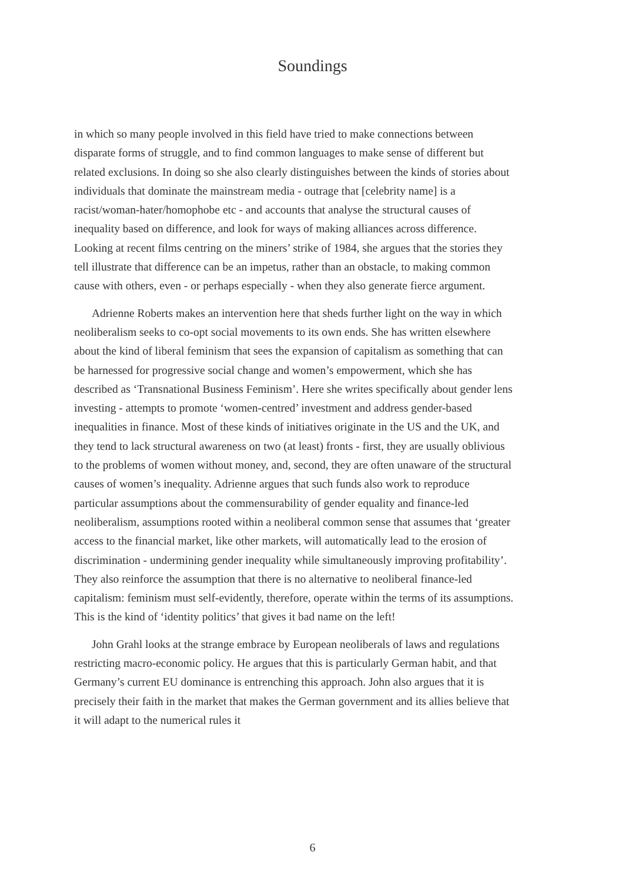Soundings
in which so many people involved in this field have tried to make connections between disparate forms of struggle, and to find common languages to make sense of different but related exclusions. In doing so she also clearly distinguishes between the kinds of stories about individuals that dominate the mainstream media - outrage that [celebrity name] is a racist/woman-hater/homophobe etc - and accounts that analyse the structural causes of inequality based on difference, and look for ways of making alliances across difference. Looking at recent films centring on the miners’ strike of 1984, she argues that the stories they tell illustrate that difference can be an impetus, rather than an obstacle, to making common cause with others, even - or perhaps especially - when they also generate fierce argument.
Adrienne Roberts makes an intervention here that sheds further light on the way in which neoliberalism seeks to co-opt social movements to its own ends. She has written elsewhere about the kind of liberal feminism that sees the expansion of capitalism as something that can be harnessed for progressive social change and women’s empowerment, which she has described as ‘Transnational Business Feminism’. Here she writes specifically about gender lens investing - attempts to promote ‘women-centred’ investment and address gender-based inequalities in finance. Most of these kinds of initiatives originate in the US and the UK, and they tend to lack structural awareness on two (at least) fronts - first, they are usually oblivious to the problems of women without money, and, second, they are often unaware of the structural causes of women’s inequality. Adrienne argues that such funds also work to reproduce particular assumptions about the commensurability of gender equality and finance-led neoliberalism, assumptions rooted within a neoliberal common sense that assumes that ‘greater access to the financial market, like other markets, will automatically lead to the erosion of discrimination - undermining gender inequality while simultaneously improving profitability’. They also reinforce the assumption that there is no alternative to neoliberal finance-led capitalism: feminism must self-evidently, therefore, operate within the terms of its assumptions. This is the kind of ‘identity politics’ that gives it bad name on the left!
John Grahl looks at the strange embrace by European neoliberals of laws and regulations restricting macro-economic policy. He argues that this is particularly German habit, and that Germany’s current EU dominance is entrenching this approach. John also argues that it is precisely their faith in the market that makes the German government and its allies believe that it will adapt to the numerical rules it
6